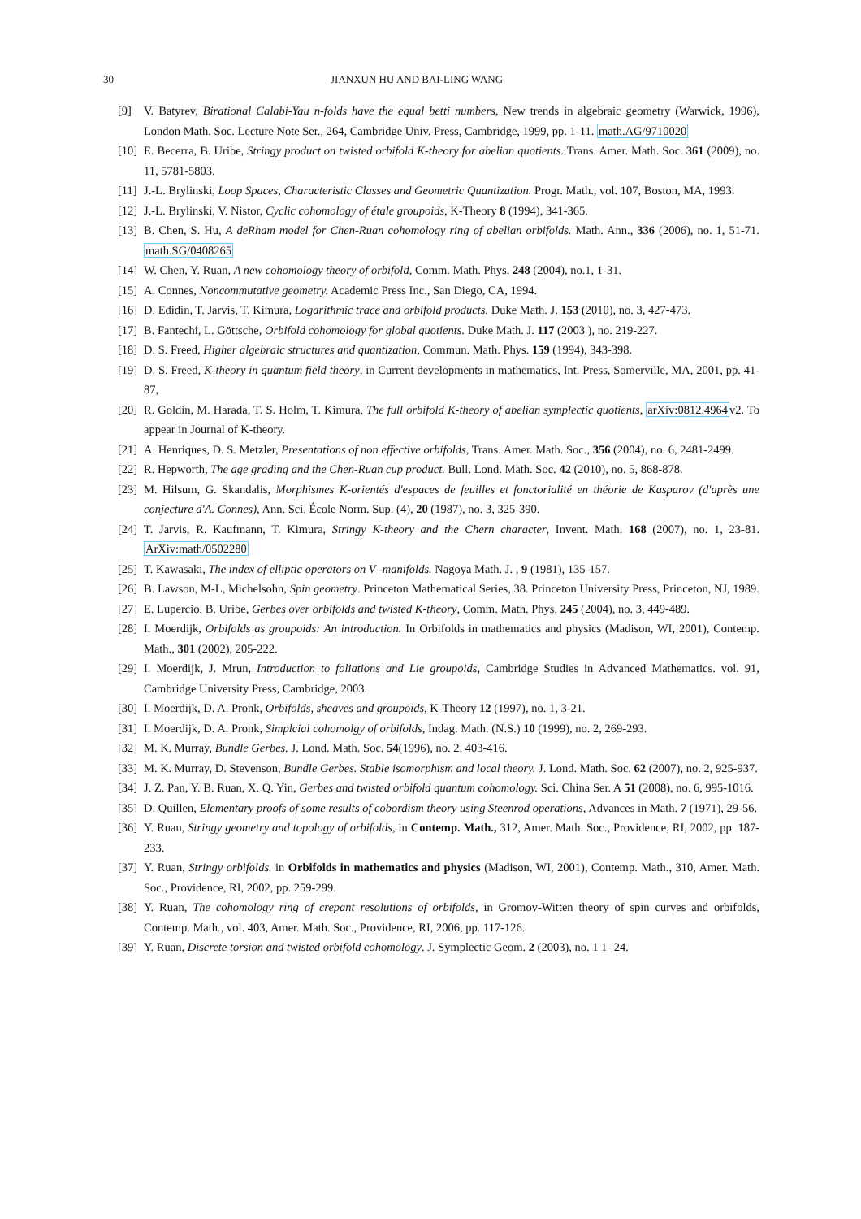30 JIANXUN HU AND BAI-LING WANG
[9] V. Batyrev, Birational Calabi-Yau n-folds have the equal betti numbers, New trends in algebraic geometry (Warwick, 1996), London Math. Soc. Lecture Note Ser., 264, Cambridge Univ. Press, Cambridge, 1999, pp. 1-11. math.AG/9710020
[10] E. Becerra, B. Uribe, Stringy product on twisted orbifold K-theory for abelian quotients. Trans. Amer. Math. Soc. 361 (2009), no. 11, 5781-5803.
[11] J.-L. Brylinski, Loop Spaces, Characteristic Classes and Geometric Quantization. Progr. Math., vol. 107, Boston, MA, 1993.
[12] J.-L. Brylinski, V. Nistor, Cyclic cohomology of étale groupoids, K-Theory 8 (1994), 341-365.
[13] B. Chen, S. Hu, A deRham model for Chen-Ruan cohomology ring of abelian orbifolds. Math. Ann., 336 (2006), no. 1, 51-71. math.SG/0408265
[14] W. Chen, Y. Ruan, A new cohomology theory of orbifold, Comm. Math. Phys. 248 (2004), no.1, 1-31.
[15] A. Connes, Noncommutative geometry. Academic Press Inc., San Diego, CA, 1994.
[16] D. Edidin, T. Jarvis, T. Kimura, Logarithmic trace and orbifold products. Duke Math. J. 153 (2010), no. 3, 427-473.
[17] B. Fantechi, L. Göttsche, Orbifold cohomology for global quotients. Duke Math. J. 117 (2003 ), no. 219-227.
[18] D. S. Freed, Higher algebraic structures and quantization, Commun. Math. Phys. 159 (1994), 343-398.
[19] D. S. Freed, K-theory in quantum field theory, in Current developments in mathematics, Int. Press, Somerville, MA, 2001, pp. 41-87,
[20] R. Goldin, M. Harada, T. S. Holm, T. Kimura, The full orbifold K-theory of abelian symplectic quotients, arXiv:0812.4964v2. To appear in Journal of K-theory.
[21] A. Henriques, D. S. Metzler, Presentations of non effective orbifolds, Trans. Amer. Math. Soc., 356 (2004), no. 6, 2481-2499.
[22] R. Hepworth, The age grading and the Chen-Ruan cup product. Bull. Lond. Math. Soc. 42 (2010), no. 5, 868-878.
[23] M. Hilsum, G. Skandalis, Morphismes K-orientés d'espaces de feuilles et fonctorialité en théorie de Kasparov (d'après une conjecture d'A. Connes), Ann. Sci. École Norm. Sup. (4), 20 (1987), no. 3, 325-390.
[24] T. Jarvis, R. Kaufmann, T. Kimura, Stringy K-theory and the Chern character, Invent. Math. 168 (2007), no. 1, 23-81. ArXiv:math/0502280
[25] T. Kawasaki, The index of elliptic operators on V -manifolds. Nagoya Math. J. , 9 (1981), 135-157.
[26] B. Lawson, M-L, Michelsohn, Spin geometry. Princeton Mathematical Series, 38. Princeton University Press, Princeton, NJ, 1989.
[27] E. Lupercio, B. Uribe, Gerbes over orbifolds and twisted K-theory, Comm. Math. Phys. 245 (2004), no. 3, 449-489.
[28] I. Moerdijk, Orbifolds as groupoids: An introduction. In Orbifolds in mathematics and physics (Madison, WI, 2001), Contemp. Math., 301 (2002), 205-222.
[29] I. Moerdijk, J. Mrun, Introduction to foliations and Lie groupoids, Cambridge Studies in Advanced Mathematics. vol. 91, Cambridge University Press, Cambridge, 2003.
[30] I. Moerdijk, D. A. Pronk, Orbifolds, sheaves and groupoids, K-Theory 12 (1997), no. 1, 3-21.
[31] I. Moerdijk, D. A. Pronk, Simplcial cohomolgy of orbifolds, Indag. Math. (N.S.) 10 (1999), no. 2, 269-293.
[32] M. K. Murray, Bundle Gerbes. J. Lond. Math. Soc. 54(1996), no. 2, 403-416.
[33] M. K. Murray, D. Stevenson, Bundle Gerbes. Stable isomorphism and local theory. J. Lond. Math. Soc. 62 (2007), no. 2, 925-937.
[34] J. Z. Pan, Y. B. Ruan, X. Q. Yin, Gerbes and twisted orbifold quantum cohomology. Sci. China Ser. A 51 (2008), no. 6, 995-1016.
[35] D. Quillen, Elementary proofs of some results of cobordism theory using Steenrod operations, Advances in Math. 7 (1971), 29-56.
[36] Y. Ruan, Stringy geometry and topology of orbifolds, in Contemp. Math., 312, Amer. Math. Soc., Providence, RI, 2002, pp. 187-233.
[37] Y. Ruan, Stringy orbifolds. in Orbifolds in mathematics and physics (Madison, WI, 2001), Contemp. Math., 310, Amer. Math. Soc., Providence, RI, 2002, pp. 259-299.
[38] Y. Ruan, The cohomology ring of crepant resolutions of orbifolds, in Gromov-Witten theory of spin curves and orbifolds, Contemp. Math., vol. 403, Amer. Math. Soc., Providence, RI, 2006, pp. 117-126.
[39] Y. Ruan, Discrete torsion and twisted orbifold cohomology. J. Symplectic Geom. 2 (2003), no. 1 1- 24.